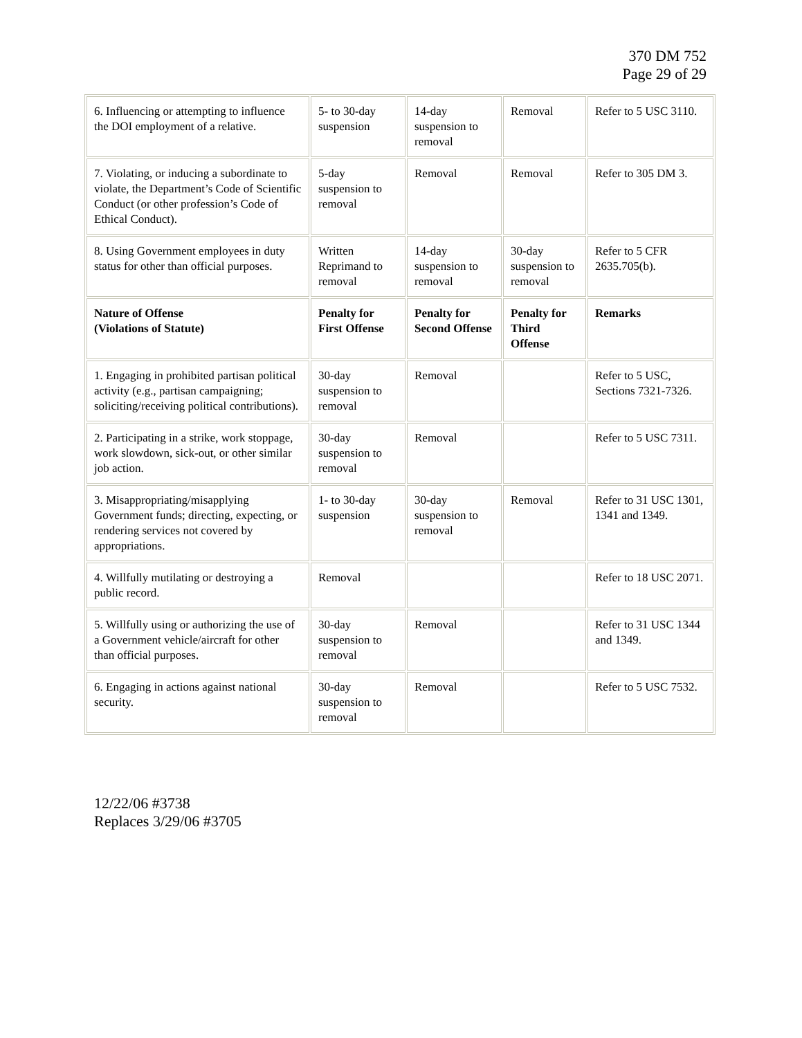370 DM 752
Page 29 of 29
| 6. Influencing or attempting to influence the DOI employment of a relative. | 5- to 30-day suspension | 14-day suspension to removal | Removal | Refer to 5 USC 3110. |
| 7. Violating, or inducing a subordinate to violate, the Department’s Code of Scientific Conduct (or other profession’s Code of Ethical Conduct). | 5-day suspension to removal | Removal | Removal | Refer to 305 DM 3. |
| 8. Using Government employees in duty status for other than official purposes. | Written Reprimand to removal | 14-day suspension to removal | 30-day suspension to removal | Refer to 5 CFR 2635.705(b). |
| Nature of Offense (Violations of Statute) | Penalty for First Offense | Penalty for Second Offense | Penalty for Third Offense | Remarks |
| 1. Engaging in prohibited partisan political activity (e.g., partisan campaigning; soliciting/receiving political contributions). | 30-day suspension to removal | Removal | | Refer to 5 USC, Sections 7321-7326. |
| 2. Participating in a strike, work stoppage, work slowdown, sick-out, or other similar job action. | 30-day suspension to removal | Removal | | Refer to 5 USC 7311. |
| 3. Misappropriating/misapplying Government funds; directing, expecting, or rendering services not covered by appropriations. | 1- to 30-day suspension | 30-day suspension to removal | Removal | Refer to 31 USC 1301, 1341 and 1349. |
| 4. Willfully mutilating or destroying a public record. | Removal | | | Refer to 18 USC 2071. |
| 5. Willfully using or authorizing the use of a Government vehicle/aircraft for other than official purposes. | 30-day suspension to removal | Removal | | Refer to 31 USC 1344 and 1349. |
| 6. Engaging in actions against national security. | 30-day suspension to removal | Removal | | Refer to 5 USC 7532. |
12/22/06 #3738
Replaces 3/29/06 #3705